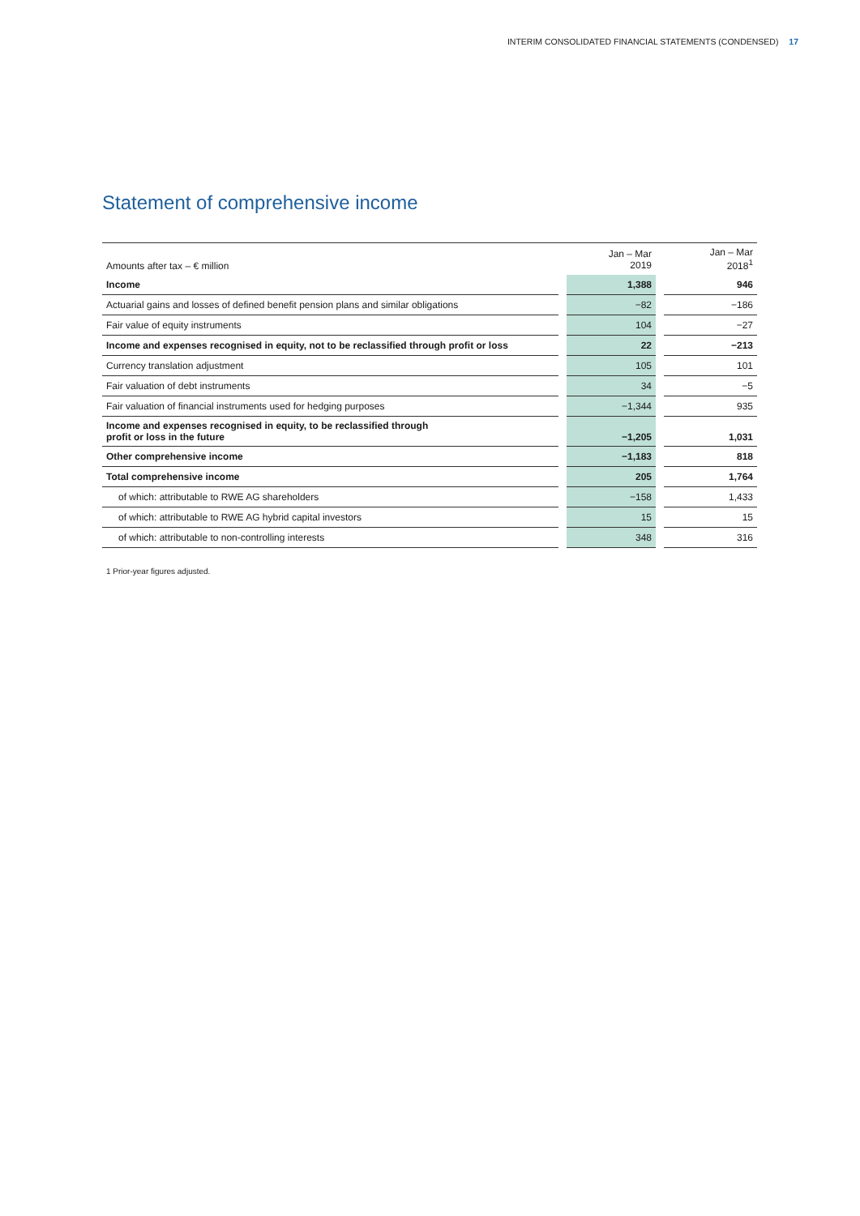INTERIM CONSOLIDATED FINANCIAL STATEMENTS (CONDENSED) 17
Statement of comprehensive income
| Amounts after tax – € million | | Jan – Mar 2019 | | Jan – Mar 2018<sup>1</sup> |
| Income | | 1,388 | | 946 |
| Actuarial gains and losses of defined benefit pension plans and similar obligations | | −82 | | −186 |
| Fair value of equity instruments | | 104 | | −27 |
| Income and expenses recognised in equity, not to be reclassified through profit or loss | | 22 | | −213 |
| Currency translation adjustment | | 105 | | 101 |
| Fair valuation of debt instruments | | 34 | | −5 |
| Fair valuation of financial instruments used for hedging purposes | | −1,344 | | 935 |
| Income and expenses recognised in equity, to be reclassified through profit or loss in the future | | −1,205 | | 1,031 |
| Other comprehensive income | | −1,183 | | 818 |
| Total comprehensive income | | 205 | | 1,764 |
| of which: attributable to RWE AG shareholders | | −158 | | 1,433 |
| of which: attributable to RWE AG hybrid capital investors | | 15 | | 15 |
| of which: attributable to non-controlling interests | | 348 | | 316 |
1 Prior-year figures adjusted.